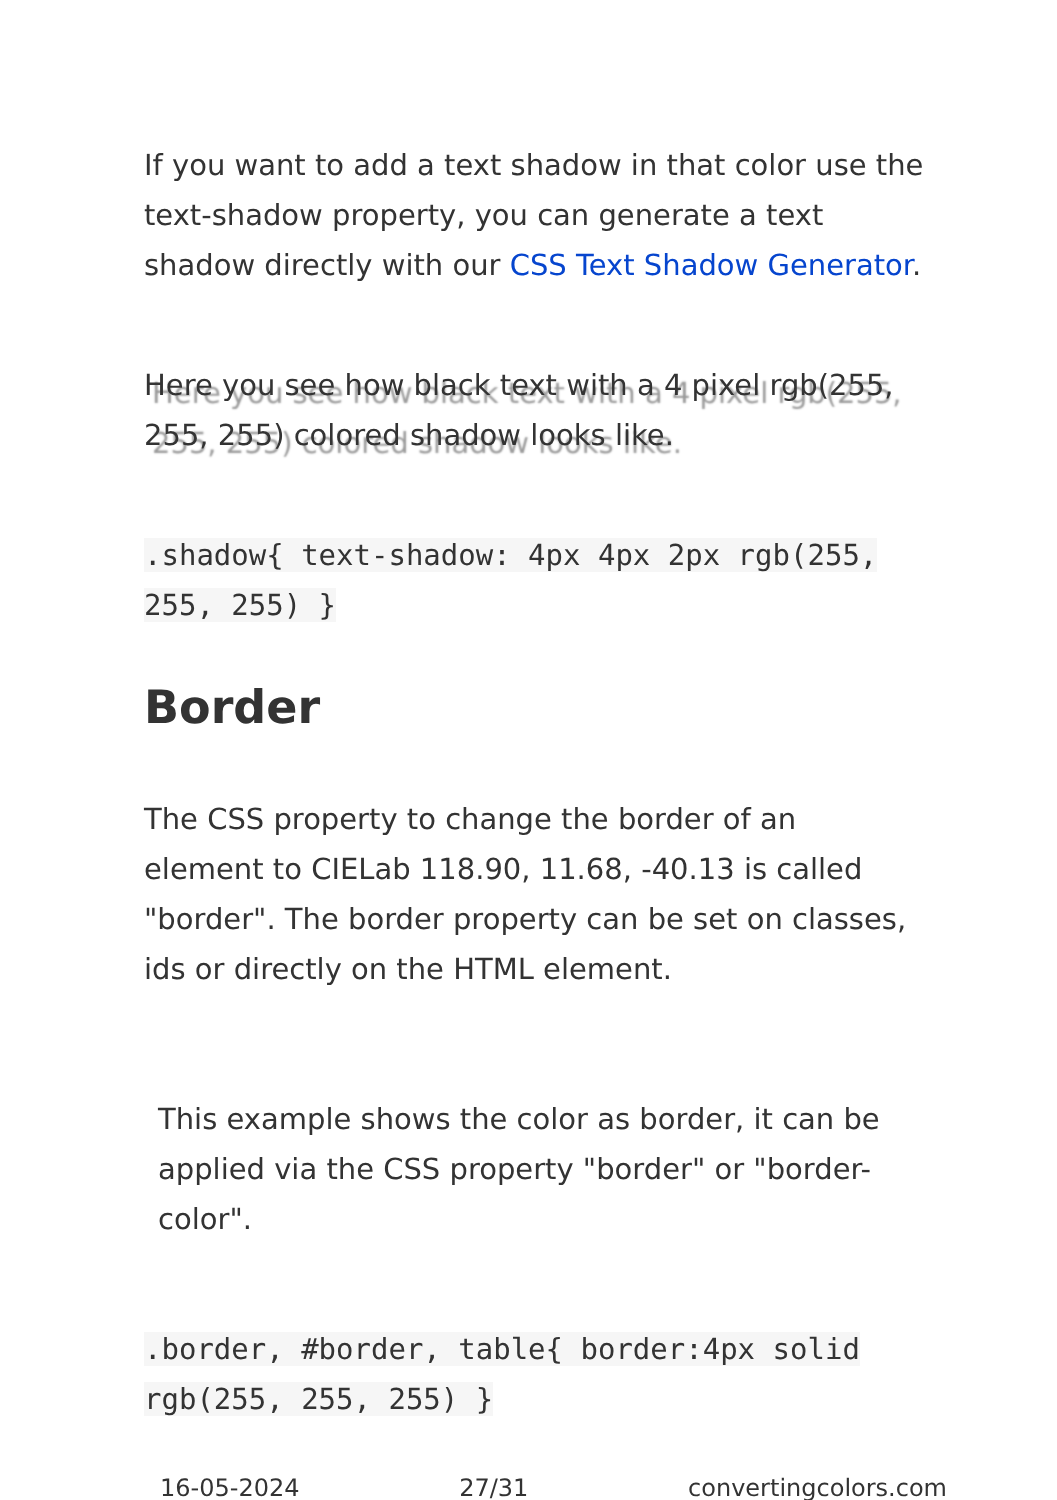If you want to add a text shadow in that color use the text-shadow property, you can generate a text shadow directly with our CSS Text Shadow Generator.
Here you see how black text with a 4 pixel rgb(255, 255, 255) colored shadow looks like.
.shadow{ text-shadow: 4px 4px 2px rgb(255, 255, 255) }
Border
The CSS property to change the border of an element to CIELab 118.90, 11.68, -40.13 is called "border". The border property can be set on classes, ids or directly on the HTML element.
This example shows the color as border, it can be applied via the CSS property "border" or "border-color".
.border, #border, table{ border:4px solid rgb(255, 255, 255) }
16-05-2024 27/31 convertingcolors.com